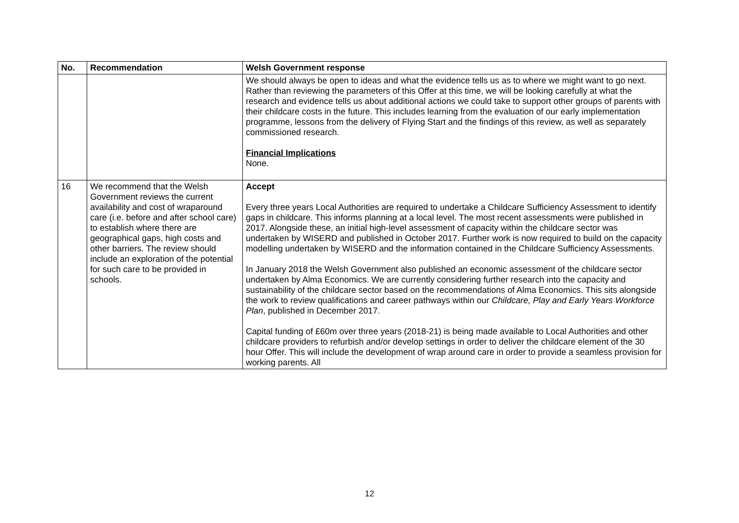| No. | Recommendation | Welsh Government response |
| --- | --- | --- |
| | | We should always be open to ideas and what the evidence tells us as to where we might want to go next. Rather than reviewing the parameters of this Offer at this time, we will be looking carefully at what the research and evidence tells us about additional actions we could take to support other groups of parents with their childcare costs in the future. This includes learning from the evaluation of our early implementation programme, lessons from the delivery of Flying Start and the findings of this review, as well as separately commissioned research. Financial Implications None. |
| 16 | We recommend that the Welsh Government reviews the current availability and cost of wraparound care (i.e. before and after school care) to establish where there are geographical gaps, high costs and other barriers. The review should include an exploration of the potential for such care to be provided in schools. | Accept Every three years Local Authorities are required to undertake a Childcare Sufficiency Assessment to identify gaps in childcare. This informs planning at a local level. The most recent assessments were published in 2017. Alongside these, an initial high-level assessment of capacity within the childcare sector was undertaken by WISERD and published in October 2017. Further work is now required to build on the capacity modelling undertaken by WISERD and the information contained in the Childcare Sufficiency Assessments. In January 2018 the Welsh Government also published an economic assessment of the childcare sector undertaken by Alma Economics. We are currently considering further research into the capacity and sustainability of the childcare sector based on the recommendations of Alma Economics. This sits alongside the work to review qualifications and career pathways within our Childcare, Play and Early Years Workforce Plan , published in December 2017. Capital funding of £60m over three years (2018-21) is being made available to Local Authorities and other childcare providers to refurbish and/or develop settings in order to deliver the childcare element of the 30 hour Offer. This will include the development of wrap around care in order to provide a seamless provision for working parents. All |
12